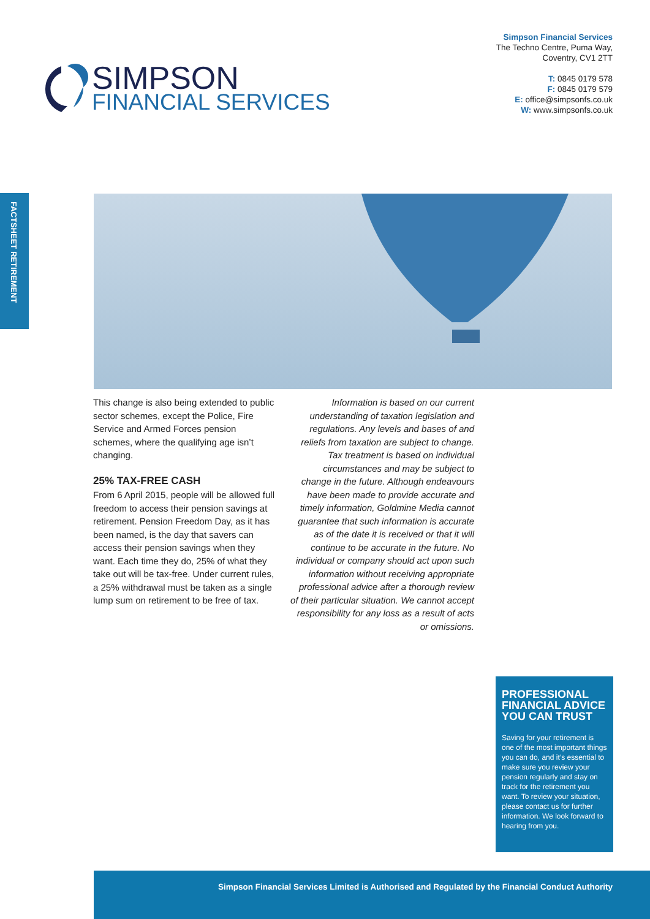SIMPSON
FINANCIAL SERVICES
Simpson Financial Services
The Techno Centre, Puma Way,
Coventry, CV1 2TT
T: 0845 0179 578
F: 0845 0179 579
E: office@simpsonfs.co.uk
W: www.simpsonfs.co.uk
FACTSHEET RETIREMENT
This change is also being extended to public sector schemes, except the Police, Fire Service and Armed Forces pension schemes, where the qualifying age isn’t changing.
25% TAX-FREE CASH
From 6 April 2015, people will be allowed full freedom to access their pension savings at retirement. Pension Freedom Day, as it has been named, is the day that savers can access their pension savings when they want. Each time they do, 25% of what they take out will be tax-free. Under current rules, a 25% withdrawal must be taken as a single lump sum on retirement to be free of tax.
Information is based on our current understanding of taxation legislation and regulations. Any levels and bases of and reliefs from taxation are subject to change. Tax treatment is based on individual circumstances and may be subject to change in the future. Although endeavours have been made to provide accurate and timely information, Goldmine Media cannot guarantee that such information is accurate as of the date it is received or that it will continue to be accurate in the future. No individual or company should act upon such information without receiving appropriate professional advice after a thorough review of their particular situation. We cannot accept responsibility for any loss as a result of acts or omissions.
PROFESSIONAL FINANCIAL ADVICE YOU CAN TRUST
Saving for your retirement is one of the most important things you can do, and it’s essential to make sure you review your pension regularly and stay on track for the retirement you want. To review your situation, please contact us for further information. We look forward to hearing from you.
Simpson Financial Services Limited is Authorised and Regulated by the Financial Conduct Authority